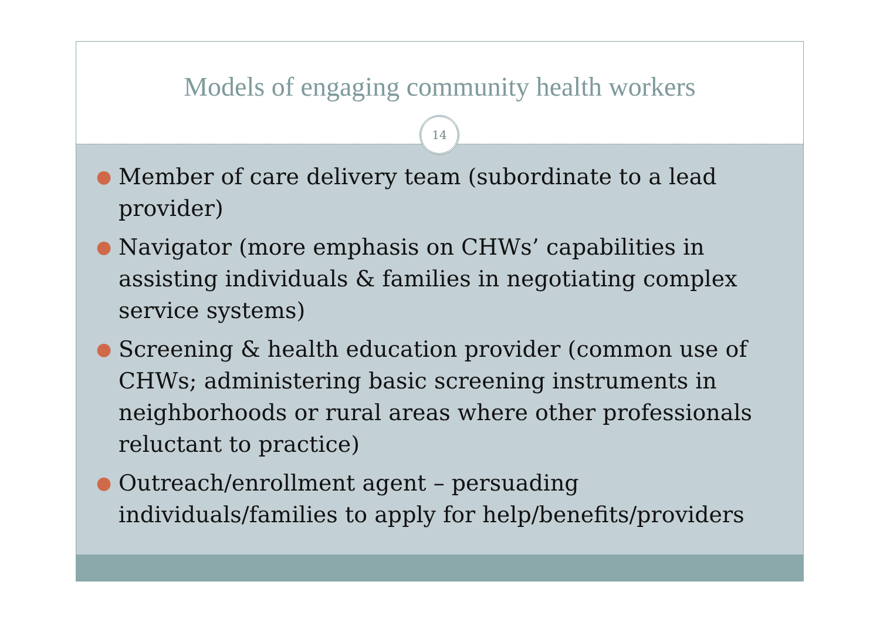Models of engaging community health workers
14
● Member of care delivery team (subordinate to a lead provider)
● Navigator (more emphasis on CHWs’ capabilities in assisting individuals & families in negotiating complex service systems)
● Screening & health education provider (common use of CHWs; administering basic screening instruments in neighborhoods or rural areas where other professionals reluctant to practice)
● Outreach/enrollment agent – persuading individuals/families to apply for help/benefits/providers